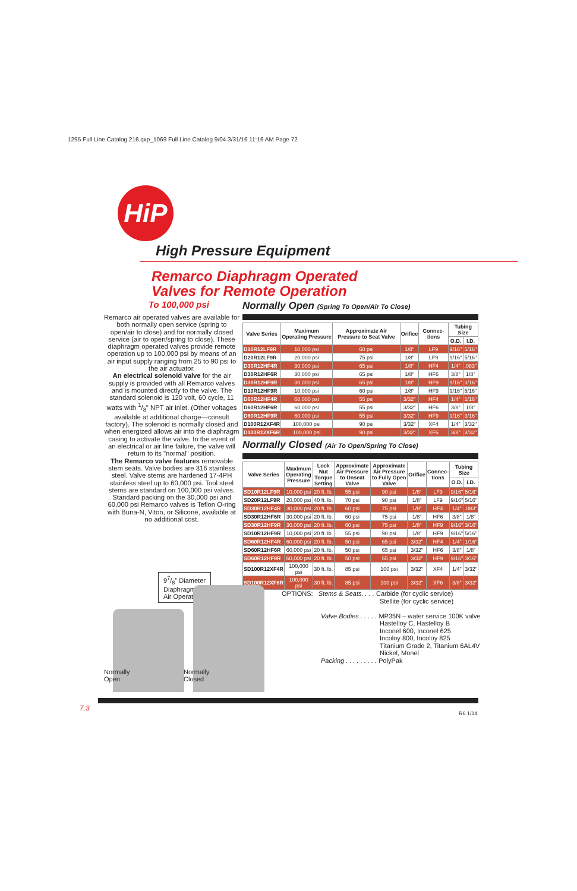1295 Full Line Catalog 216.qxp_1069 Full Line Catalog 9/04 3/31/16 11:16 AM Page 72
HiP
High Pressure Equipment
Remarco Diaphragm Operated
Valves for Remote Operation
To 100,000 psi
Remarco air operated valves are available for both normally open service (spring to open/air to close) and for normally closed service (air to open/spring to close). These diaphragm operated valves provide remote operation up to 100,000 psi by means of an air input supply ranging from 25 to 90 psi to the air actuator.
An electrical solenoid valve for the air supply is provided with all Remarco valves and is mounted directly to the valve. The standard solenoid is 120 volt, 60 cycle, 11 watts with 1/8" NPT air inlet. (Other voltages available at additional charge—consult factory). The solenoid is normally closed and when energized allows air into the diaphragm casing to activate the valve. In the event of an electrical or air line failure, the valve will return to its "normal" position.
The Remarco valve features removable stem seats. Valve bodies are 316 stainless steel. Valve stems are hardened 17-4PH stainless steel up to 60,000 psi. Tool steel stems are standard on 100,000 psi valves. Standard packing on the 30,000 psi and 60,000 psi Remarco valves is Teflon O-ring with Buna-N, Viton, or Silicone, available at no additional cost.
Normally Open (Spring To Open/Air To Close)
| Valve Series | Maximum Operating Pressure | Approximate Air Pressure to Seat Valve | Orifice | Connec-tions | Tubing Size | |
| --- | --- | --- | --- | --- | --- | --- |
| | | | | | O.D. | I.D. |
| D10R12LF9R | 10,000 psi | 60 psi | 1/8" | LF9 | 9/16" | 5/16" |
| D20R12LF9R | 20,000 psi | 75 psi | 1/8" | LF9 | 9/16" | 5/16" |
| D30R12HF4R | 30,000 psi | 65 psi | 1/8" | HF4 | 1/4" | .083" |
| D30R12HF6R | 30,000 psi | 65 psi | 1/8" | HF6 | 3/8" | 1/8" |
| D30R12HF9R | 30,000 psi | 65 psi | 1/8" | HF9 | 9/16" | 3/16" |
| D10R12HF9R | 10,000 psi | 60 psi | 1/8" | HF9 | 9/16" | 5/16" |
| D60R12HF4R | 60,000 psi | 55 psi | 3/32" | HF4 | 1/4" | 1/16" |
| D60R12HF6R | 60,000 psi | 55 psi | 3/32" | HF6 | 3/8" | 1/8" |
| D60R12HF9R | 60,000 psi | 55 psi | 3/32" | HF9 | 9/16" | 3/16" |
| D100R12XF4R | 100,000 psi | 90 psi | 3/32" | XF4 | 1/4" | 3/32" |
| D100R12XF6R | 100,000 psi | 90 psi | 3/32" | XF6 | 3/8" | 3/32" |
Normally Closed (Air To Open/Spring To Close)
| Valve Series | Maximum Operating Pressure | Lock Nut Torque Setting | Approximate Air Pressure to Unseat Valve | Approximate Air Pressure to Fully Open Valve | Orifice | Connec-tions | Tubing Size | |
| --- | --- | --- | --- | --- | --- | --- | --- | --- |
| | | | | | | | O.D. | I.D. |
| SD10R12LF9R | 10,000 psi | 20 ft. lb. | 55 psi | 90 psi | 1/8" | LF9 | 9/16" | 5/16" |
| SD20R12LF9R | 20,000 psi | 40 ft. lb. | 70 psi | 90 psi | 1/8" | LF9 | 9/16" | 5/16" |
| SD30R12HF4R | 30,000 psi | 20 ft. lb. | 60 psi | 75 psi | 1/8" | HF4 | 1/4" | .083" |
| SD30R12HF6R | 30,000 psi | 20 ft. lb. | 60 psi | 75 psi | 1/8" | HF6 | 3/8" | 1/8" |
| SD30R12HF9R | 30,000 psi | 20 ft. lb. | 60 psi | 75 psi | 1/8" | HF9 | 9/16" | 3/16" |
| SD10R12HF9R | 10,000 psi | 20 ft. lb. | 55 psi | 90 psi | 1/8" | HF9 | 9/16" | 5/16" |
| SD60R12HF4R | 60,000 psi | 20 ft. lb. | 50 psi | 65 psi | 3/32" | HF4 | 1/4" | 1/16" |
| SD60R12HF6R | 60,000 psi | 20 ft. lb. | 50 psi | 65 psi | 3/32" | HF6 | 3/8" | 1/8" |
| SD60R12HF9R | 60,000 psi | 20 ft. lb. | 50 psi | 65 psi | 3/32" | HF9 | 9/16" | 3/16" |
| SD100R12XF4R | 100,000 psi | 30 ft. lb. | 85 psi | 100 psi | 3/32" | XF4 | 1/4" | 3/32" |
| SD100R12XF6R | 100,000 psi | 30 ft. lb. | 85 psi | 100 psi | 3/32" | XF6 | 3/8" | 3/32" |
97/8" Diameter
Diaphragm
Air Operators
Normally
Open
Normally
Closed
OPTIONS: Stems & Seats. . . . Carbide (for cyclic service)
Stellite (for cyclic service)
Valve Bodies . . . . . MP35N – water service 100K valve
Hastelloy C, Hastelloy B
Inconel 600, Inconel 625
Incoloy 800, Incoloy 825
Titanium Grade 2, Titanium 6AL4V
Nickel, Monel
Packing . . . . . . . . . PolyPak
7.3
R6 1/14